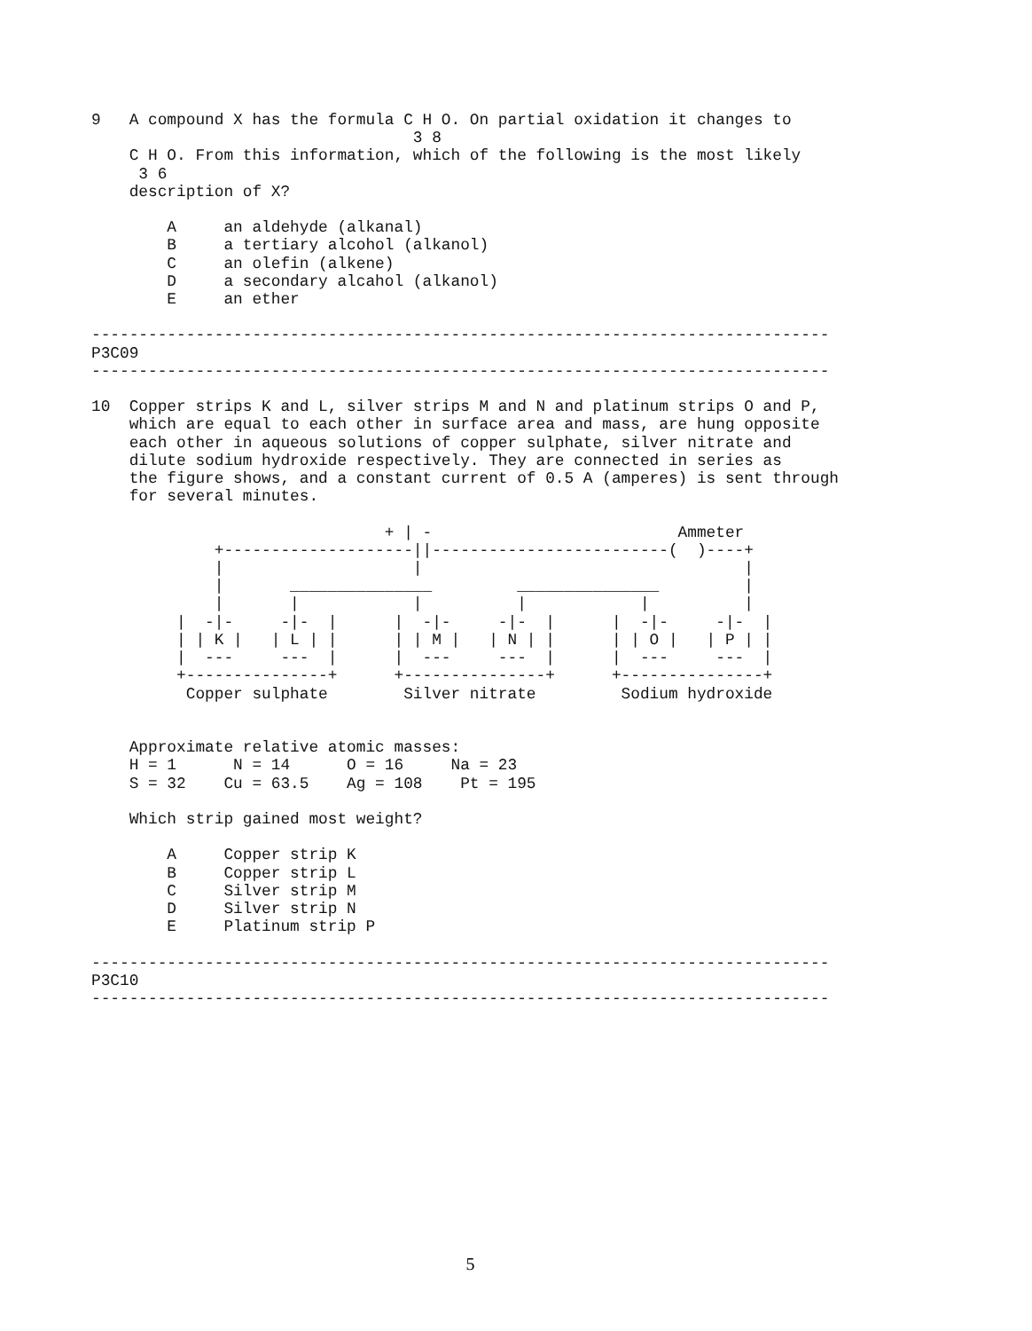9   A compound X has the formula C H O. On partial oxidation it changes to
                                  3 8
    C H O. From this information, which of the following is the most likely
     3 6
    description of X?

        A     an aldehyde (alkanal)
        B     a tertiary alcohol (alkanol)
        C     an olefin (alkene)
        D     a secondary alcahol (alkanol)
        E     an ether

------------------------------------------------------------------------------
P3C09
------------------------------------------------------------------------------

10  Copper strips K and L, silver strips M and N and platinum strips O and P,
    which are equal to each other in surface area and mass, are hung opposite
    each other in aqueous solutions of copper sulphate, silver nitrate and
    dilute sodium hydroxide respectively. They are connected in series as
    the figure shows, and a constant current of 0.5 A (amperes) is sent through
    for several minutes.

                               + | -                          Ammeter
             +--------------------||-------------------------(  )----+
             |                    |                                  |
             |       _______________         _______________         |
             |       |            |          |            |          |
         |  -|-     -|-  |      |  -|-     -|-  |      |  -|-     -|-  |
         | | K |   | L | |      | | M |   | N | |      | | O |   | P | |
         |  ---     ---  |      |  ---     ---  |      |  ---     ---  |
         +---------------+      +---------------+      +---------------+
          Copper sulphate        Silver nitrate         Sodium hydroxide


    Approximate relative atomic masses:
    H = 1      N = 14      O = 16     Na = 23
    S = 32    Cu = 63.5    Ag = 108    Pt = 195

    Which strip gained most weight?

        A     Copper strip K
        B     Copper strip L
        C     Silver strip M
        D     Silver strip N
        E     Platinum strip P

------------------------------------------------------------------------------
P3C10
------------------------------------------------------------------------------
5